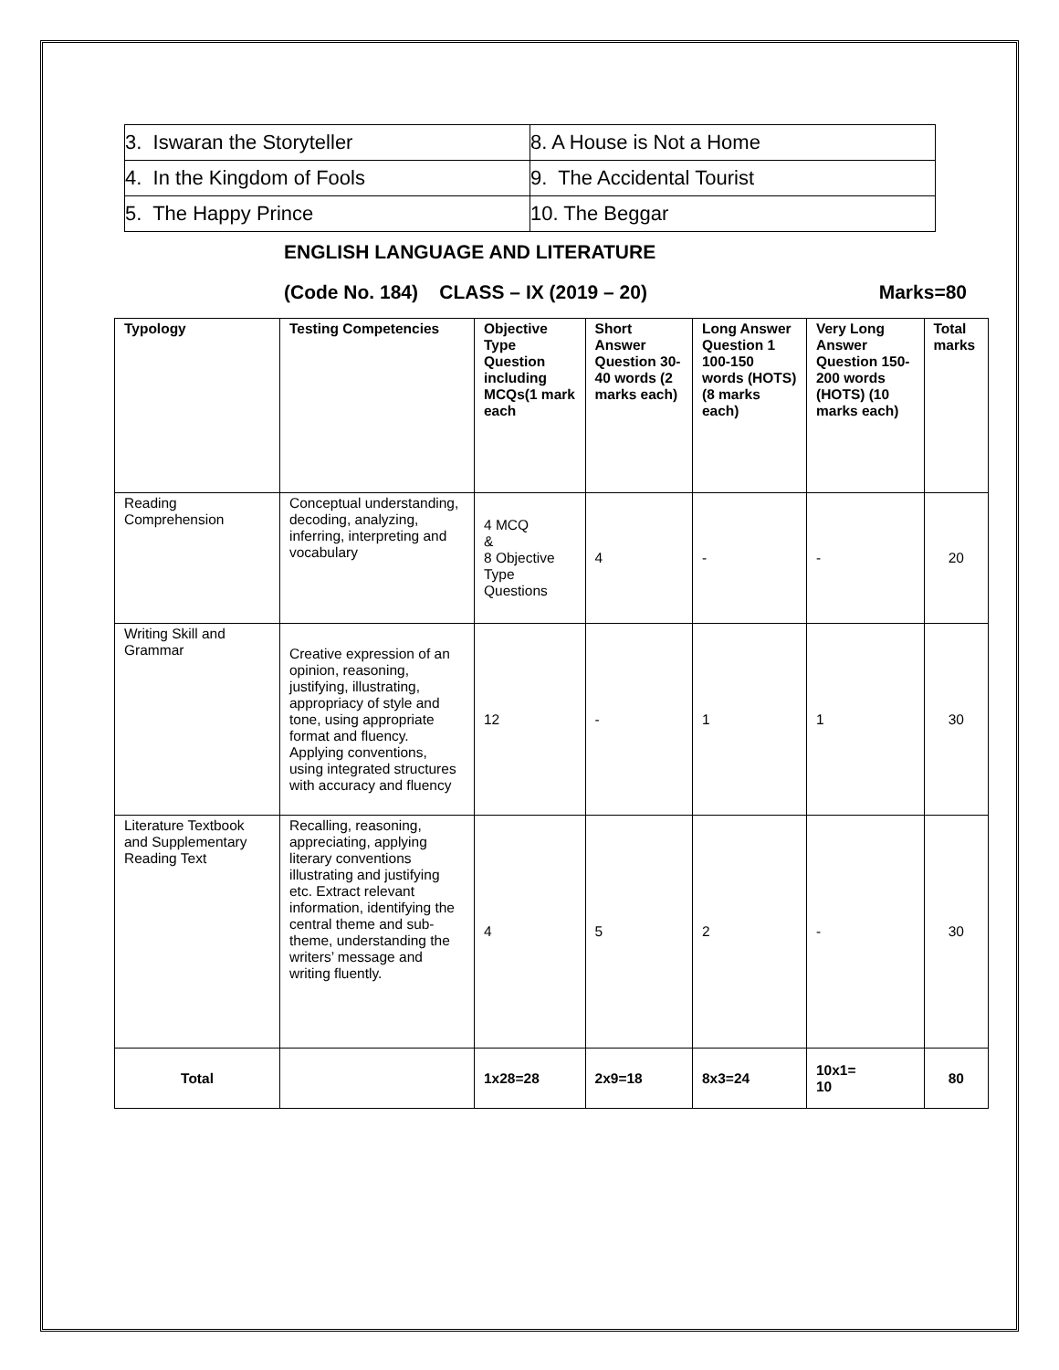| 3. Iswaran the Storyteller | 8. A House is Not a Home |
| 4. In the Kingdom of Fools | 9. The Accidental Tourist |
| 5. The Happy Prince | 10. The Beggar |
ENGLISH LANGUAGE AND LITERATURE
(Code No. 184) CLASS – IX (2019 – 20) Marks=80
| Typology | Testing Competencies | Objective Type Question including MCQs(1 mark each | Short Answer Question 30-40 words (2 marks each) | Long Answer Question 1 100-150 words (HOTS)(8 marks each) | Very Long Answer Question 150-200 words (HOTS) (10 marks each) | Total marks |
| --- | --- | --- | --- | --- | --- | --- |
| Reading Comprehension | Conceptual understanding, decoding, analyzing, inferring, interpreting and vocabulary | 4 MCQ & 8 Objective Type Questions | 4 | - | - | 20 |
| Writing Skill and Grammar | Creative expression of an opinion, reasoning, justifying, illustrating, appropriacy of style and tone, using appropriate format and fluency. Applying conventions, using integrated structures with accuracy and fluency | 12 | - | 1 | 1 | 30 |
| Literature Textbook and Supplementary Reading Text | Recalling, reasoning, appreciating, applying literary conventions illustrating and justifying etc. Extract relevant information, identifying the central theme and sub-theme, understanding the writers’ message and writing fluently. | 4 | 5 | 2 | - | 30 |
| Total | | 1x28=28 | 2x9=18 | 8x3=24 | 10x1= 10 | 80 |